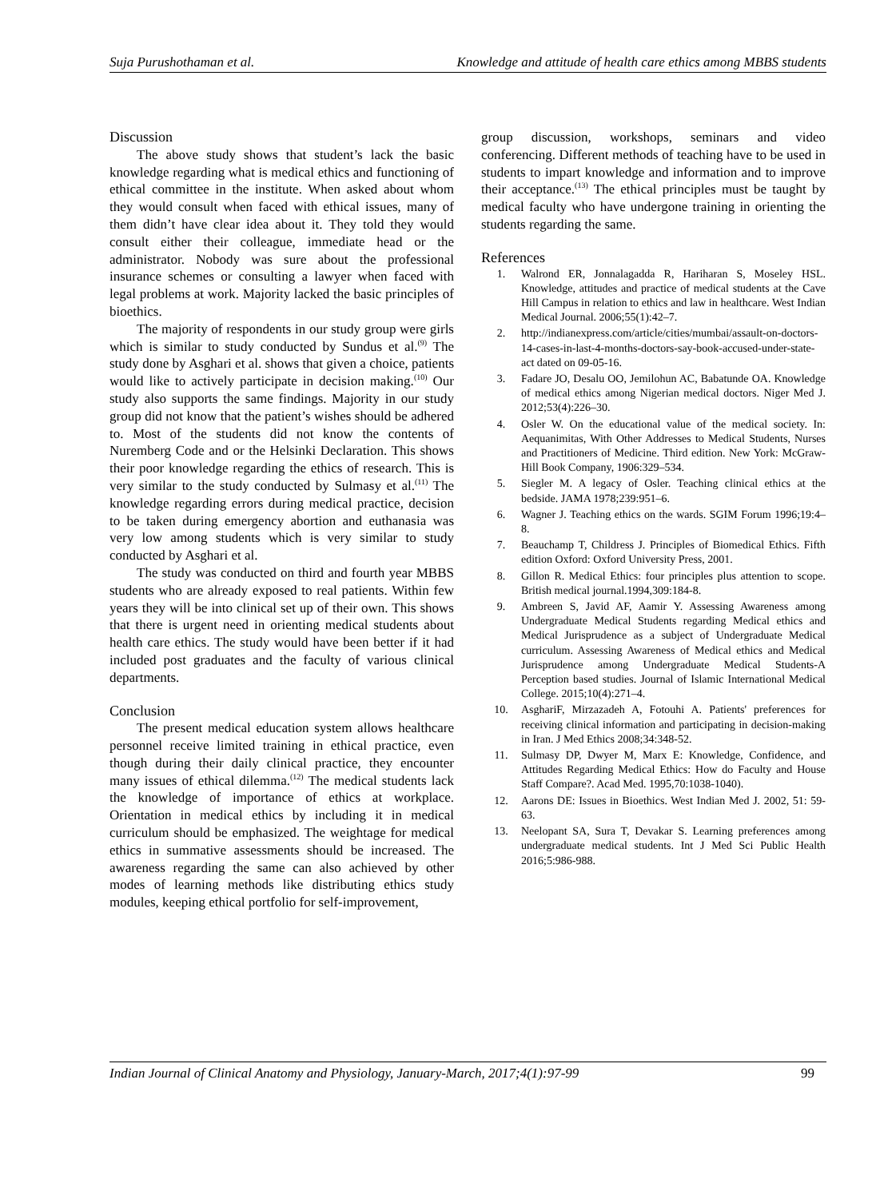Suja Purushothaman et al. Knowledge and attitude of health care ethics among MBBS students
Discussion
The above study shows that student’s lack the basic knowledge regarding what is medical ethics and functioning of ethical committee in the institute. When asked about whom they would consult when faced with ethical issues, many of them didn’t have clear idea about it. They told they would consult either their colleague, immediate head or the administrator. Nobody was sure about the professional insurance schemes or consulting a lawyer when faced with legal problems at work. Majority lacked the basic principles of bioethics.
The majority of respondents in our study group were girls which is similar to study conducted by Sundus et al.<sup>(9)</sup> The study done by Asghari et al. shows that given a choice, patients would like to actively participate in decision making.<sup>(10)</sup> Our study also supports the same findings. Majority in our study group did not know that the patient’s wishes should be adhered to. Most of the students did not know the contents of Nuremberg Code and or the Helsinki Declaration. This shows their poor knowledge regarding the ethics of research. This is very similar to the study conducted by Sulmasy et al.<sup>(11)</sup> The knowledge regarding errors during medical practice, decision to be taken during emergency abortion and euthanasia was very low among students which is very similar to study conducted by Asghari et al.
The study was conducted on third and fourth year MBBS students who are already exposed to real patients. Within few years they will be into clinical set up of their own. This shows that there is urgent need in orienting medical students about health care ethics. The study would have been better if it had included post graduates and the faculty of various clinical departments.
Conclusion
The present medical education system allows healthcare personnel receive limited training in ethical practice, even though during their daily clinical practice, they encounter many issues of ethical dilemma.<sup>(12)</sup> The medical students lack the knowledge of importance of ethics at workplace. Orientation in medical ethics by including it in medical curriculum should be emphasized. The weightage for medical ethics in summative assessments should be increased. The awareness regarding the same can also achieved by other modes of learning methods like distributing ethics study modules, keeping ethical portfolio for self-improvement,
group discussion, workshops, seminars and video conferencing. Different methods of teaching have to be used in students to impart knowledge and information and to improve their acceptance.<sup>(13)</sup> The ethical principles must be taught by medical faculty who have undergone training in orienting the students regarding the same.
References
1. Walrond ER, Jonnalagadda R, Hariharan S, Moseley HSL. Knowledge, attitudes and practice of medical students at the Cave Hill Campus in relation to ethics and law in healthcare. West Indian Medical Journal. 2006;55(1):42–7.
2. http://indianexpress.com/article/cities/mumbai/assault-on-doctors-14-cases-in-last-4-months-doctors-say-book-accused-under-state-act dated on 09-05-16.
3. Fadare JO, Desalu OO, Jemilohun AC, Babatunde OA. Knowledge of medical ethics among Nigerian medical doctors. Niger Med J. 2012;53(4):226–30.
4. Osler W. On the educational value of the medical society. In: Aequanimitas, With Other Addresses to Medical Students, Nurses and Practitioners of Medicine. Third edition. New York: McGraw-Hill Book Company, 1906:329–534.
5. Siegler M. A legacy of Osler. Teaching clinical ethics at the bedside. JAMA 1978;239:951–6.
6. Wagner J. Teaching ethics on the wards. SGIM Forum 1996;19:4–8.
7. Beauchamp T, Childress J. Principles of Biomedical Ethics. Fifth edition Oxford: Oxford University Press, 2001.
8. Gillon R. Medical Ethics: four principles plus attention to scope. British medical journal.1994,309:184-8.
9. Ambreen S, Javid AF, Aamir Y. Assessing Awareness among Undergraduate Medical Students regarding Medical ethics and Medical Jurisprudence as a subject of Undergraduate Medical curriculum. Assessing Awareness of Medical ethics and Medical Jurisprudence among Undergraduate Medical Students-A Perception based studies. Journal of Islamic International Medical College. 2015;10(4):271–4.
10. AsghariF, Mirzazadeh A, Fotouhi A. Patients' preferences for receiving clinical information and participating in decision-making in Iran. J Med Ethics 2008;34:348-52.
11. Sulmasy DP, Dwyer M, Marx E: Knowledge, Confidence, and Attitudes Regarding Medical Ethics: How do Faculty and House Staff Compare?. Acad Med. 1995,70:1038-1040).
12. Aarons DE: Issues in Bioethics. West Indian Med J. 2002, 51: 59-63.
13. Neelopant SA, Sura T, Devakar S. Learning preferences among undergraduate medical students. Int J Med Sci Public Health 2016;5:986-988.
Indian Journal of Clinical Anatomy and Physiology, January-March, 2017;4(1):97-99 99